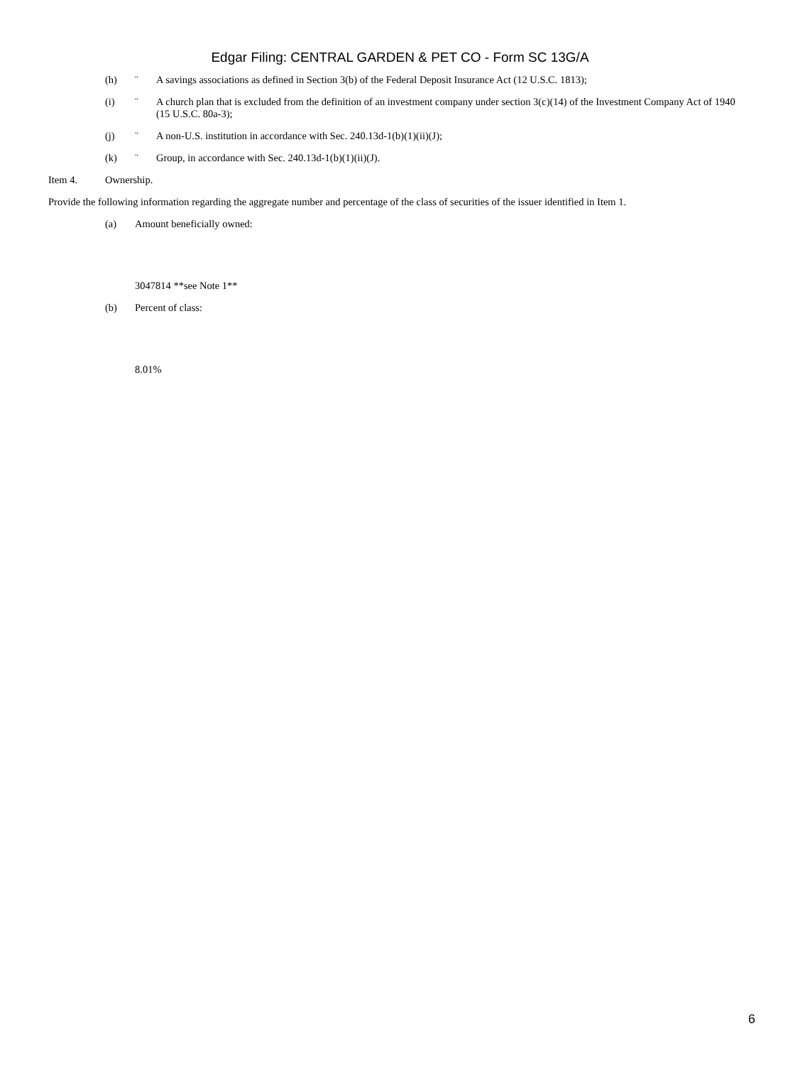Edgar Filing: CENTRAL GARDEN & PET CO - Form SC 13G/A
(h) ¨ A savings associations as defined in Section 3(b) of the Federal Deposit Insurance Act (12 U.S.C. 1813);
(i) ¨ A church plan that is excluded from the definition of an investment company under section 3(c)(14) of the Investment Company Act of 1940 (15 U.S.C. 80a-3);
(j) ¨ A non-U.S. institution in accordance with Sec. 240.13d-1(b)(1)(ii)(J);
(k) ¨ Group, in accordance with Sec. 240.13d-1(b)(1)(ii)(J).
Item 4. Ownership.
Provide the following information regarding the aggregate number and percentage of the class of securities of the issuer identified in Item 1.
(a) Amount beneficially owned:
3047814 **see Note 1**
(b) Percent of class:
8.01%
6